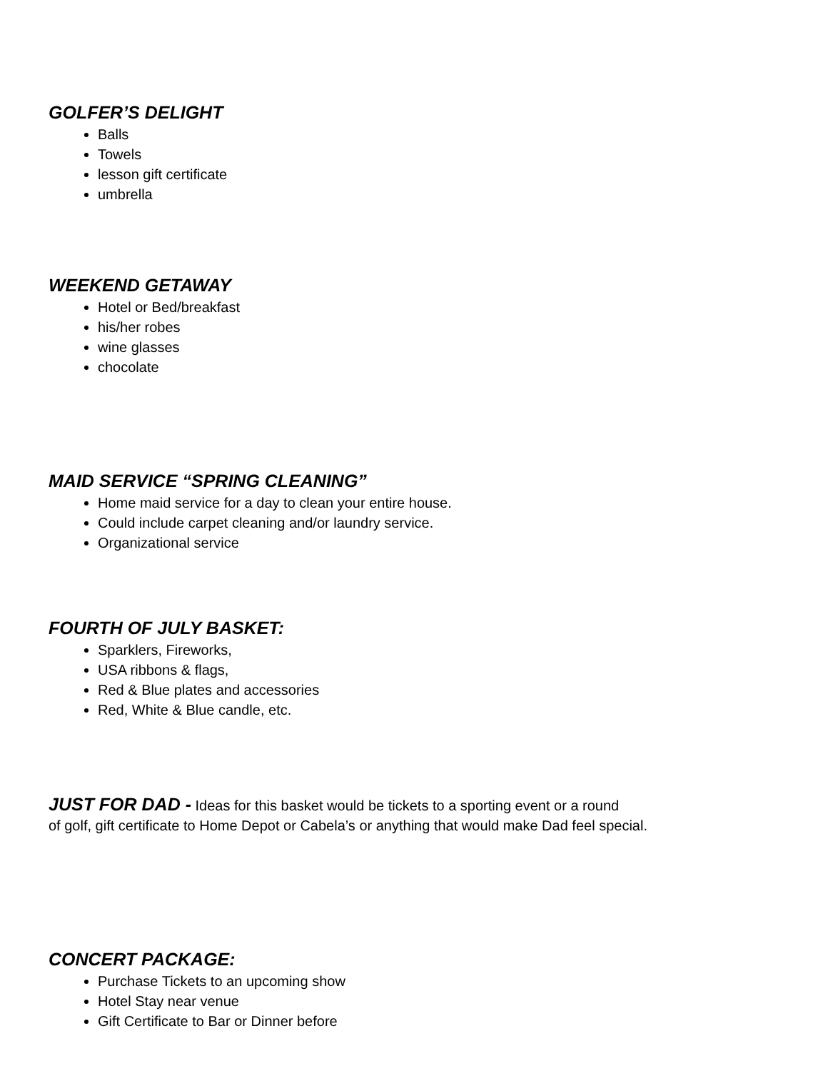GOLFER’S DELIGHT
Balls
Towels
lesson gift certificate
umbrella
WEEKEND GETAWAY
Hotel or Bed/breakfast
his/her robes
wine glasses
chocolate
MAID SERVICE “SPRING CLEANING”
Home maid service for a day to clean your entire house.
Could include carpet cleaning and/or laundry service.
Organizational service
FOURTH OF JULY BASKET:
Sparklers, Fireworks,
USA ribbons & flags,
Red & Blue plates and accessories
Red, White & Blue candle, etc.
JUST FOR DAD - Ideas for this basket would be tickets to a sporting event or a round
of golf, gift certificate to Home Depot or Cabela’s or anything that would make Dad feel special.
CONCERT PACKAGE:
Purchase Tickets to an upcoming show
Hotel Stay near venue
Gift Certificate to Bar or Dinner before